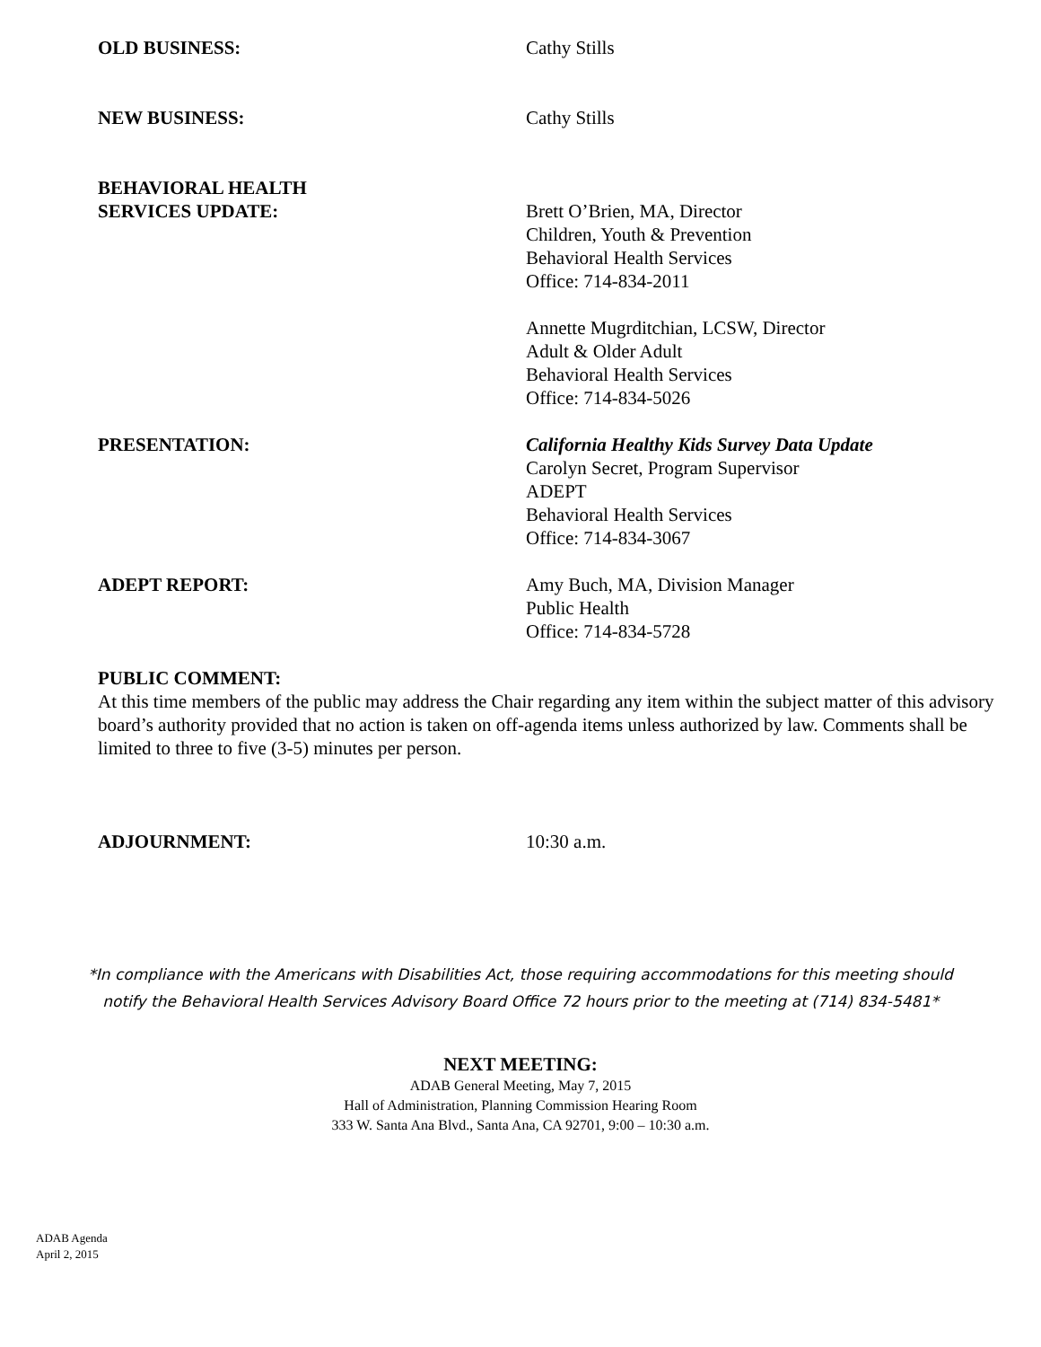OLD BUSINESS: Cathy Stills
NEW BUSINESS: Cathy Stills
BEHAVIORAL HEALTH
SERVICES UPDATE:
Brett O’Brien, MA, Director
Children, Youth & Prevention
Behavioral Health Services
Office: 714-834-2011
Annette Mugrditchian, LCSW, Director
Adult & Older Adult
Behavioral Health Services
Office: 714-834-5026
PRESENTATION: California Healthy Kids Survey Data Update
Carolyn Secret, Program Supervisor
ADEPT
Behavioral Health Services
Office: 714-834-3067
ADEPT REPORT: Amy Buch, MA, Division Manager
Public Health
Office: 714-834-5728
PUBLIC COMMENT:
At this time members of the public may address the Chair regarding any item within the subject matter of this advisory board’s authority provided that no action is taken on off-agenda items unless authorized by law. Comments shall be limited to three to five (3-5) minutes per person.
ADJOURNMENT: 10:30 a.m.
*In compliance with the Americans with Disabilities Act, those requiring accommodations for this meeting should
notify the Behavioral Health Services Advisory Board Office 72 hours prior to the meeting at (714) 834-5481*
NEXT MEETING:
ADAB General Meeting, May 7, 2015
Hall of Administration, Planning Commission Hearing Room
333 W. Santa Ana Blvd., Santa Ana, CA 92701, 9:00 – 10:30 a.m.
ADAB Agenda
April 2, 2015